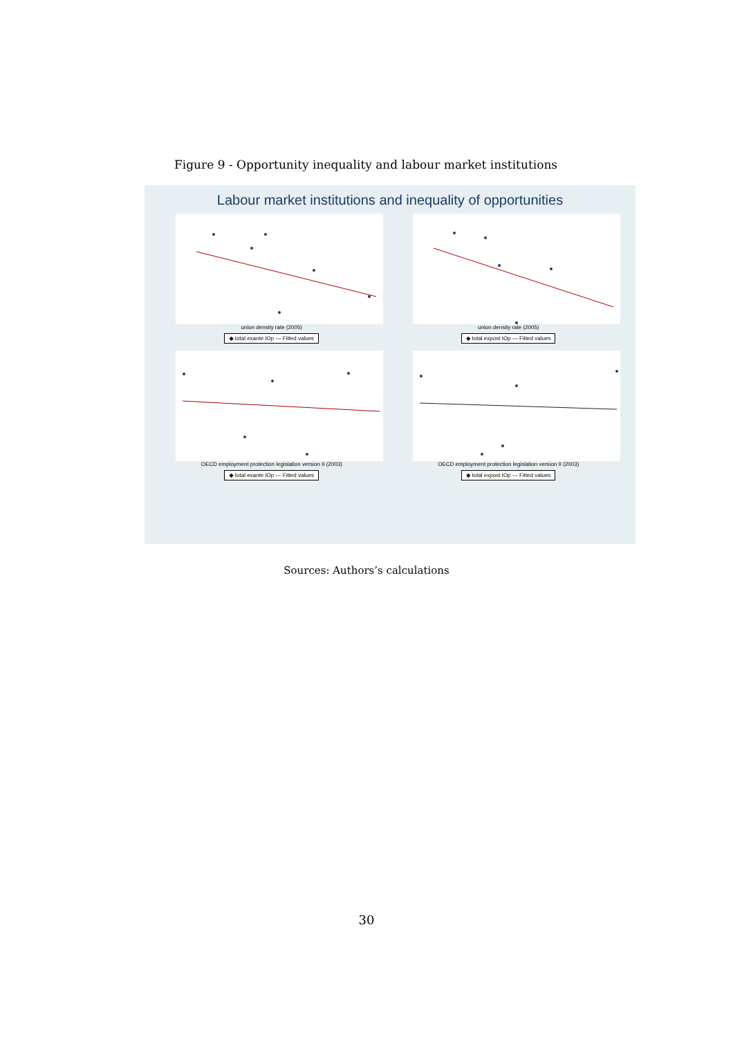Figure 9 - Opportunity inequality and labour market institutions
Labour market institutions and inequality of opportunities
union density rate (2005)
◆ total exante IOp — Fitted values
union density rate (2005)
◆ total expost IOp — Fitted values
OECD employment protection legislation version II (2003)
◆ total exante IOp — Fitted values
OECD employment protection legislation version II (2003)
◆ total expost IOp — Fitted values
Sources: Authors’s calculations
30